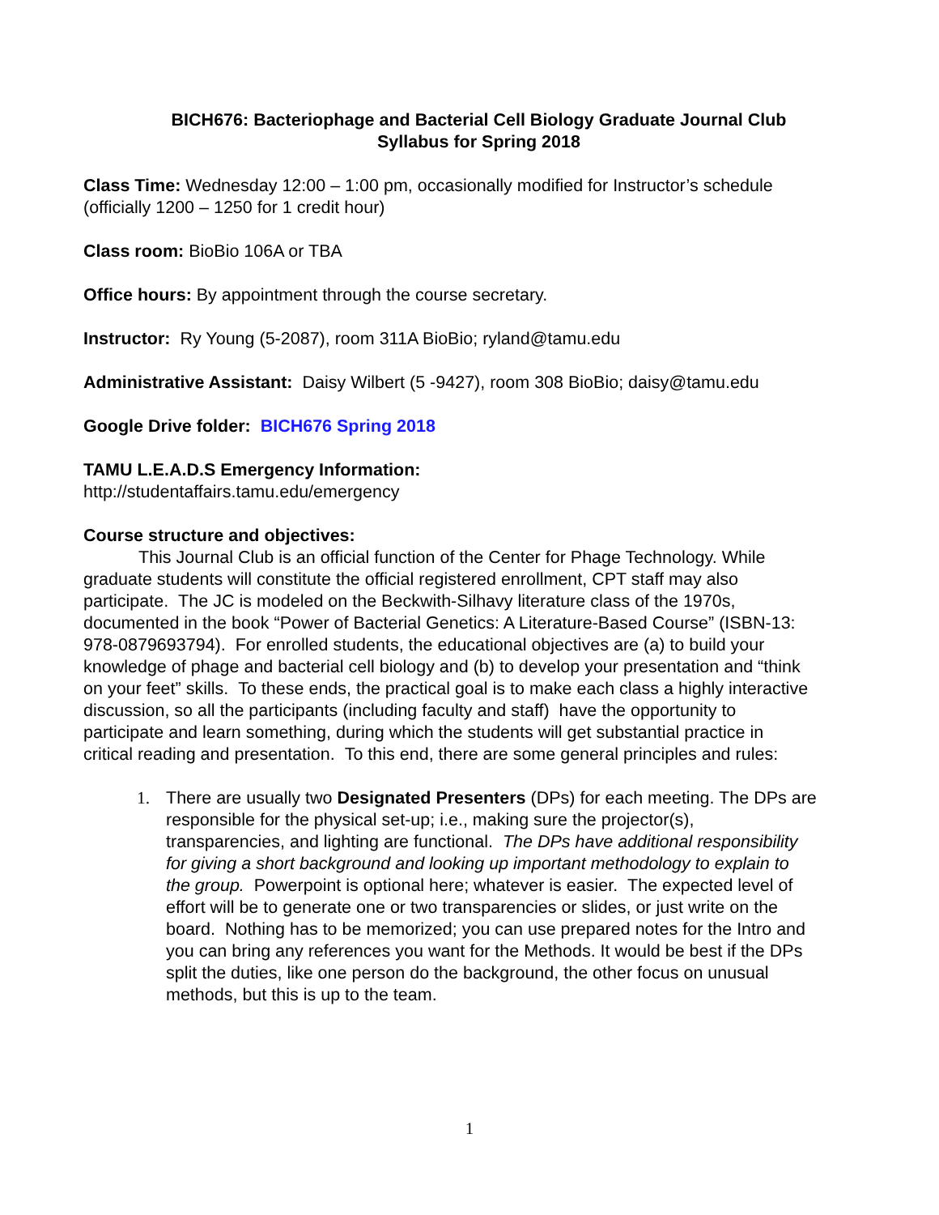BICH676: Bacteriophage and Bacterial Cell Biology Graduate Journal Club
Syllabus for Spring 2018
Class Time: Wednesday 12:00 – 1:00 pm, occasionally modified for Instructor’s schedule (officially 1200 – 1250 for 1 credit hour)
Class room: BioBio 106A or TBA
Office hours: By appointment through the course secretary.
Instructor: Ry Young (5-2087), room 311A BioBio; ryland@tamu.edu
Administrative Assistant: Daisy Wilbert (5 -9427), room 308 BioBio; daisy@tamu.edu
Google Drive folder: BICH676 Spring 2018
TAMU L.E.A.D.S Emergency Information:
http://studentaffairs.tamu.edu/emergency
Course structure and objectives:
This Journal Club is an official function of the Center for Phage Technology. While graduate students will constitute the official registered enrollment, CPT staff may also participate. The JC is modeled on the Beckwith-Silhavy literature class of the 1970s, documented in the book “Power of Bacterial Genetics: A Literature-Based Course” (ISBN-13: 978-0879693794). For enrolled students, the educational objectives are (a) to build your knowledge of phage and bacterial cell biology and (b) to develop your presentation and “think on your feet” skills. To these ends, the practical goal is to make each class a highly interactive discussion, so all the participants (including faculty and staff) have the opportunity to participate and learn something, during which the students will get substantial practice in critical reading and presentation. To this end, there are some general principles and rules:
1. There are usually two Designated Presenters (DPs) for each meeting. The DPs are responsible for the physical set-up; i.e., making sure the projector(s), transparencies, and lighting are functional. The DPs have additional responsibility for giving a short background and looking up important methodology to explain to the group. Powerpoint is optional here; whatever is easier. The expected level of effort will be to generate one or two transparencies or slides, or just write on the board. Nothing has to be memorized; you can use prepared notes for the Intro and you can bring any references you want for the Methods. It would be best if the DPs split the duties, like one person do the background, the other focus on unusual methods, but this is up to the team.
1